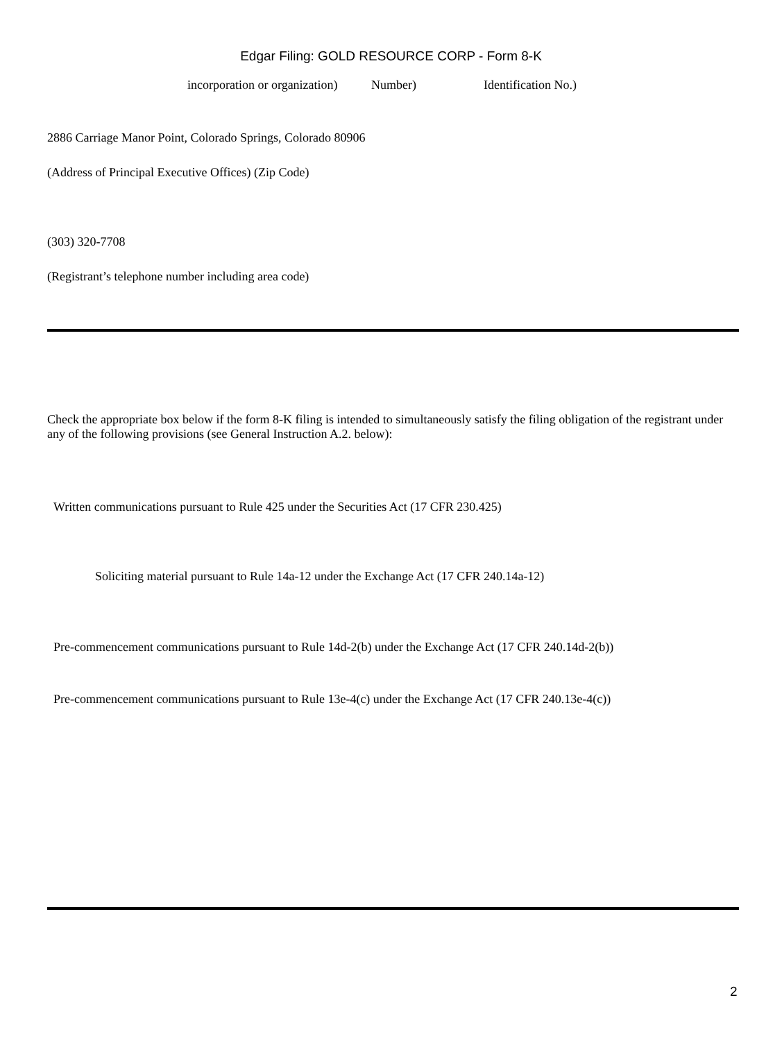Edgar Filing: GOLD RESOURCE CORP - Form 8-K
incorporation or organization) Number) Identification No.)
2886 Carriage Manor Point, Colorado Springs, Colorado 80906
(Address of Principal Executive Offices) (Zip Code)
(303) 320-7708
(Registrant’s telephone number including area code)
Check the appropriate box below if the form 8-K filing is intended to simultaneously satisfy the filing obligation of the registrant under any of the following provisions (see General Instruction A.2. below):
Written communications pursuant to Rule 425 under the Securities Act (17 CFR 230.425)
Soliciting material pursuant to Rule 14a-12 under the Exchange Act (17 CFR 240.14a-12)
Pre-commencement communications pursuant to Rule 14d-2(b) under the Exchange Act (17 CFR 240.14d-2(b))
Pre-commencement communications pursuant to Rule 13e-4(c) under the Exchange Act (17 CFR 240.13e-4(c))
2